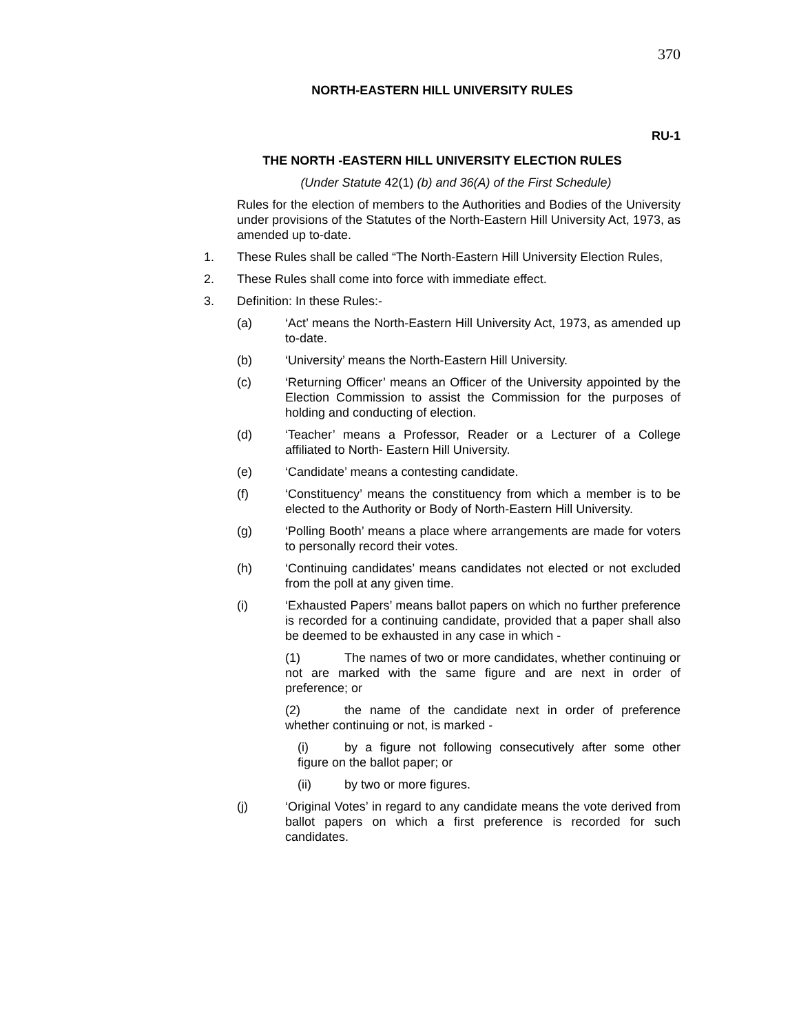370
NORTH-EASTERN HILL UNIVERSITY RULES
RU-1
THE NORTH -EASTERN HILL UNIVERSITY ELECTION RULES
(Under Statute 42(1) (b) and 36(A) of the First Schedule)
Rules for the election of members to the Authorities and Bodies of the University under provisions of the Statutes of the North-Eastern Hill University Act, 1973, as amended up to-date.
1. These Rules shall be called “The North-Eastern Hill University Election Rules,
2. These Rules shall come into force with immediate effect.
3. Definition: In these Rules:-
(a) ‘Act’ means the North-Eastern Hill University Act, 1973, as amended up to-date.
(b) ‘University’ means the North-Eastern Hill University.
(c) ‘Returning Officer’ means an Officer of the University appointed by the Election Commission to assist the Commission for the purposes of holding and conducting of election.
(d) ‘Teacher’ means a Professor, Reader or a Lecturer of a College affiliated to North- Eastern Hill University.
(e) ‘Candidate’ means a contesting candidate.
(f) ‘Constituency’ means the constituency from which a member is to be elected to the Authority or Body of North-Eastern Hill University.
(g) ‘Polling Booth’ means a place where arrangements are made for voters to personally record their votes.
(h) ‘Continuing candidates’ means candidates not elected or not excluded from the poll at any given time.
(i) ‘Exhausted Papers’ means ballot papers on which no further preference is recorded for a continuing candidate, provided that a paper shall also be deemed to be exhausted in any case in which -
(1) The names of two or more candidates, whether continuing or not are marked with the same figure and are next in order of preference; or
(2) the name of the candidate next in order of preference whether continuing or not, is marked -
(i) by a figure not following consecutively after some other figure on the ballot paper; or
(ii) by two or more figures.
(j) ‘Original Votes’ in regard to any candidate means the vote derived from ballot papers on which a first preference is recorded for such candidates.